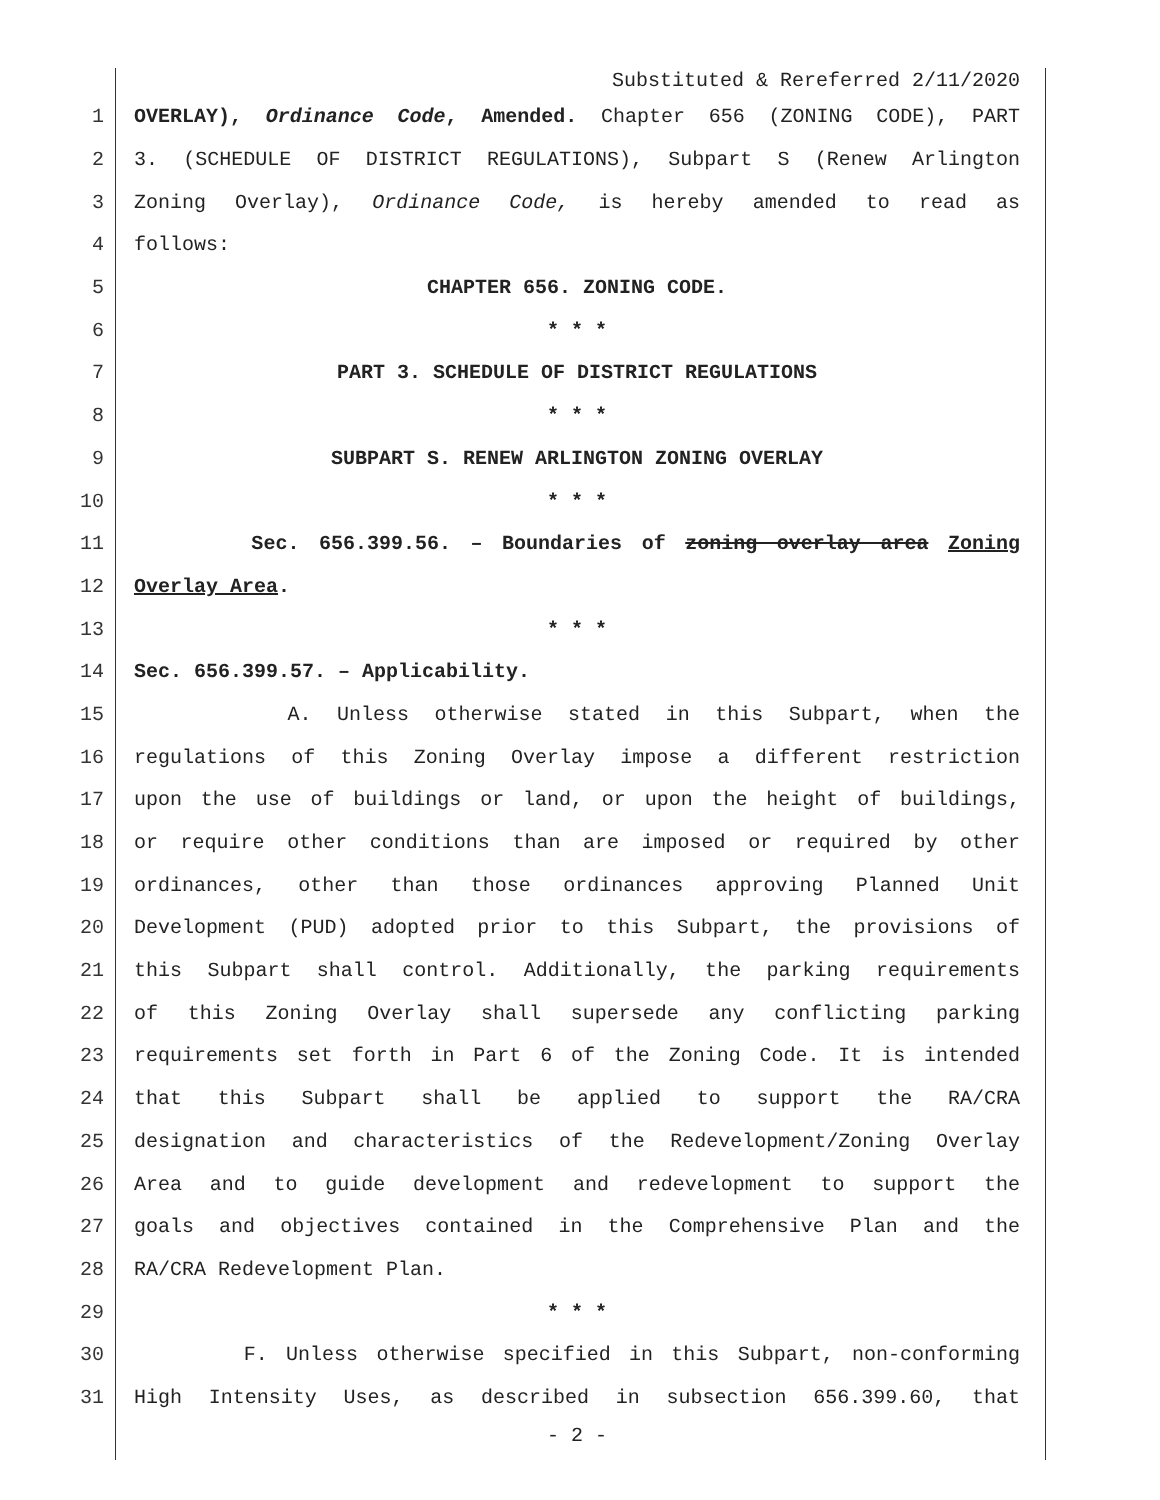Substituted & Rereferred 2/11/2020
1 OVERLAY), Ordinance Code, Amended. Chapter 656 (ZONING CODE), PART
2 3. (SCHEDULE OF DISTRICT REGULATIONS), Subpart S (Renew Arlington
3 Zoning Overlay), Ordinance Code, is hereby amended to read as
4 follows:
5 CHAPTER 656. ZONING CODE.
6 * * *
7 PART 3. SCHEDULE OF DISTRICT REGULATIONS
8 * * *
9 SUBPART S. RENEW ARLINGTON ZONING OVERLAY
10 * * *
11 Sec. 656.399.56. – Boundaries of zoning overlay area Zoning
12 Overlay Area.
13 * * *
14 Sec. 656.399.57. – Applicability.
15 A. Unless otherwise stated in this Subpart, when the
16 regulations of this Zoning Overlay impose a different restriction
17 upon the use of buildings or land, or upon the height of buildings,
18 or require other conditions than are imposed or required by other
19 ordinances, other than those ordinances approving Planned Unit
20 Development (PUD) adopted prior to this Subpart, the provisions of
21 this Subpart shall control. Additionally, the parking requirements
22 of this Zoning Overlay shall supersede any conflicting parking
23 requirements set forth in Part 6 of the Zoning Code. It is intended
24 that this Subpart shall be applied to support the RA/CRA
25 designation and characteristics of the Redevelopment/Zoning Overlay
26 Area and to guide development and redevelopment to support the
27 goals and objectives contained in the Comprehensive Plan and the
28 RA/CRA Redevelopment Plan.
29 * * *
30 F. Unless otherwise specified in this Subpart, non-conforming
31 High Intensity Uses, as described in subsection 656.399.60, that
- 2 -